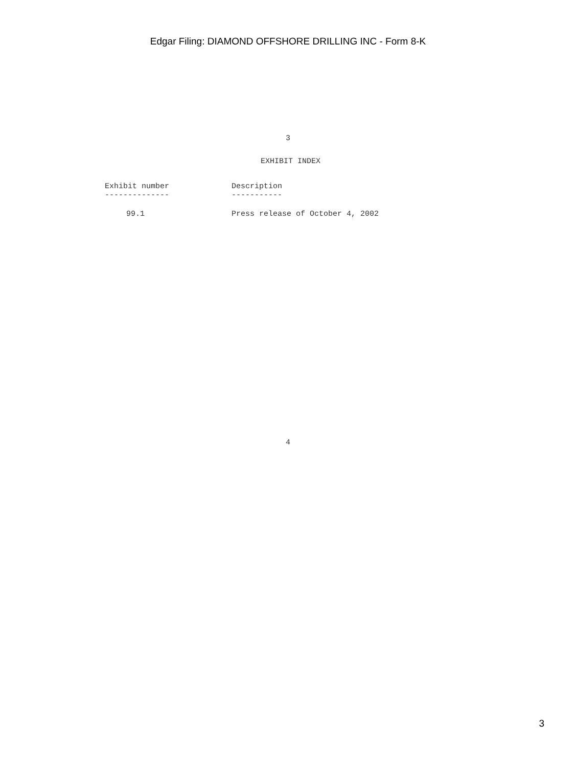Edgar Filing: DIAMOND OFFSHORE DRILLING INC - Form 8-K
3
EXHIBIT INDEX
| Exhibit number | Description |
| --- | --- |
| -------------- | ----------- |
| 99.1 | Press release of October 4, 2002 |
4
3